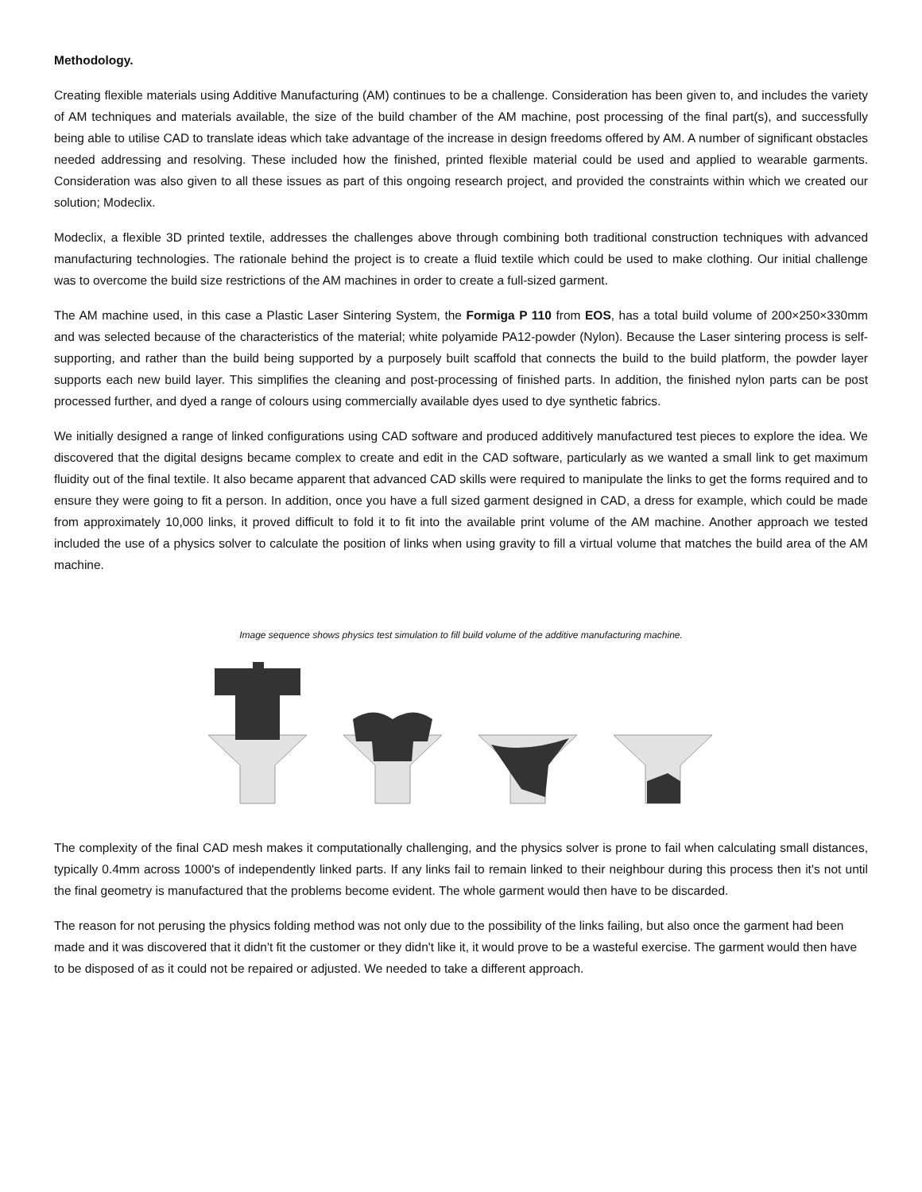Methodology.
Creating flexible materials using Additive Manufacturing (AM) continues to be a challenge. Consideration has been given to, and includes the variety of AM techniques and materials available, the size of the build chamber of the AM machine, post processing of the final part(s), and successfully being able to utilise CAD to translate ideas which take advantage of the increase in design freedoms offered by AM. A number of significant obstacles needed addressing and resolving. These included how the finished, printed flexible material could be used and applied to wearable garments. Consideration was also given to all these issues as part of this ongoing research project, and provided the constraints within which we created our solution; Modeclix.
Modeclix, a flexible 3D printed textile, addresses the challenges above through combining both traditional construction techniques with advanced manufacturing technologies. The rationale behind the project is to create a fluid textile which could be used to make clothing. Our initial challenge was to overcome the build size restrictions of the AM machines in order to create a full-sized garment.
The AM machine used, in this case a Plastic Laser Sintering System, the Formiga P 110 from EOS, has a total build volume of 200×250×330mm and was selected because of the characteristics of the material; white polyamide PA12-powder (Nylon). Because the Laser sintering process is self-supporting, and rather than the build being supported by a purposely built scaffold that connects the build to the build platform, the powder layer supports each new build layer. This simplifies the cleaning and post-processing of finished parts. In addition, the finished nylon parts can be post processed further, and dyed a range of colours using commercially available dyes used to dye synthetic fabrics.
We initially designed a range of linked configurations using CAD software and produced additively manufactured test pieces to explore the idea. We discovered that the digital designs became complex to create and edit in the CAD software, particularly as we wanted a small link to get maximum fluidity out of the final textile. It also became apparent that advanced CAD skills were required to manipulate the links to get the forms required and to ensure they were going to fit a person. In addition, once you have a full sized garment designed in CAD, a dress for example, which could be made from approximately 10,000 links, it proved difficult to fold it to fit into the available print volume of the AM machine. Another approach we tested included the use of a physics solver to calculate the position of links when using gravity to fill a virtual volume that matches the build area of the AM machine.
Image sequence shows physics test simulation to fill build volume of the additive manufacturing machine.
The complexity of the final CAD mesh makes it computationally challenging, and the physics solver is prone to fail when calculating small distances, typically 0.4mm across 1000's of independently linked parts. If any links fail to remain linked to their neighbour during this process then it's not until the final geometry is manufactured that the problems become evident. The whole garment would then have to be discarded.
The reason for not perusing the physics folding method was not only due to the possibility of the links failing, but also once the garment had been made and it was discovered that it didn't fit the customer or they didn't like it, it would prove to be a wasteful exercise. The garment would then have to be disposed of as it could not be repaired or adjusted. We needed to take a different approach.